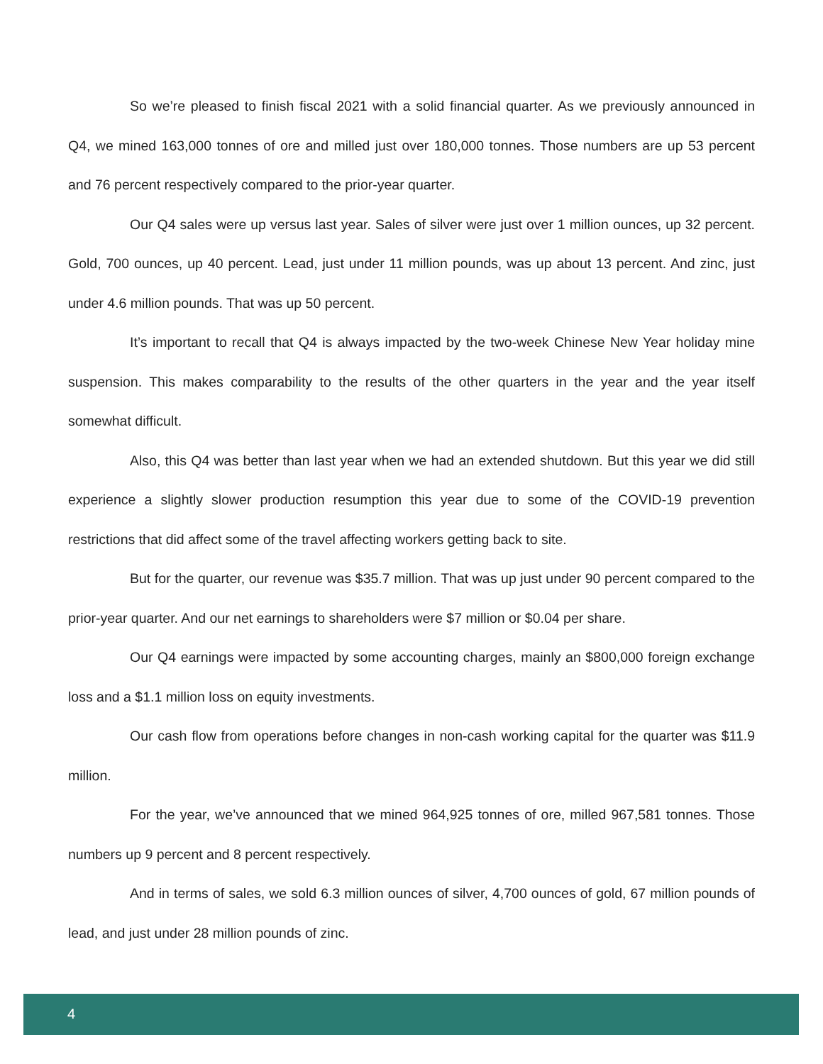So we’re pleased to finish fiscal 2021 with a solid financial quarter. As we previously announced in Q4, we mined 163,000 tonnes of ore and milled just over 180,000 tonnes. Those numbers are up 53 percent and 76 percent respectively compared to the prior-year quarter.
Our Q4 sales were up versus last year. Sales of silver were just over 1 million ounces, up 32 percent. Gold, 700 ounces, up 40 percent. Lead, just under 11 million pounds, was up about 13 percent. And zinc, just under 4.6 million pounds. That was up 50 percent.
It’s important to recall that Q4 is always impacted by the two-week Chinese New Year holiday mine suspension. This makes comparability to the results of the other quarters in the year and the year itself somewhat difficult.
Also, this Q4 was better than last year when we had an extended shutdown. But this year we did still experience a slightly slower production resumption this year due to some of the COVID-19 prevention restrictions that did affect some of the travel affecting workers getting back to site.
But for the quarter, our revenue was $35.7 million. That was up just under 90 percent compared to the prior-year quarter. And our net earnings to shareholders were $7 million or $0.04 per share.
Our Q4 earnings were impacted by some accounting charges, mainly an $800,000 foreign exchange loss and a $1.1 million loss on equity investments.
Our cash flow from operations before changes in non-cash working capital for the quarter was $11.9 million.
For the year, we’ve announced that we mined 964,925 tonnes of ore, milled 967,581 tonnes. Those numbers up 9 percent and 8 percent respectively.
And in terms of sales, we sold 6.3 million ounces of silver, 4,700 ounces of gold, 67 million pounds of lead, and just under 28 million pounds of zinc.
4